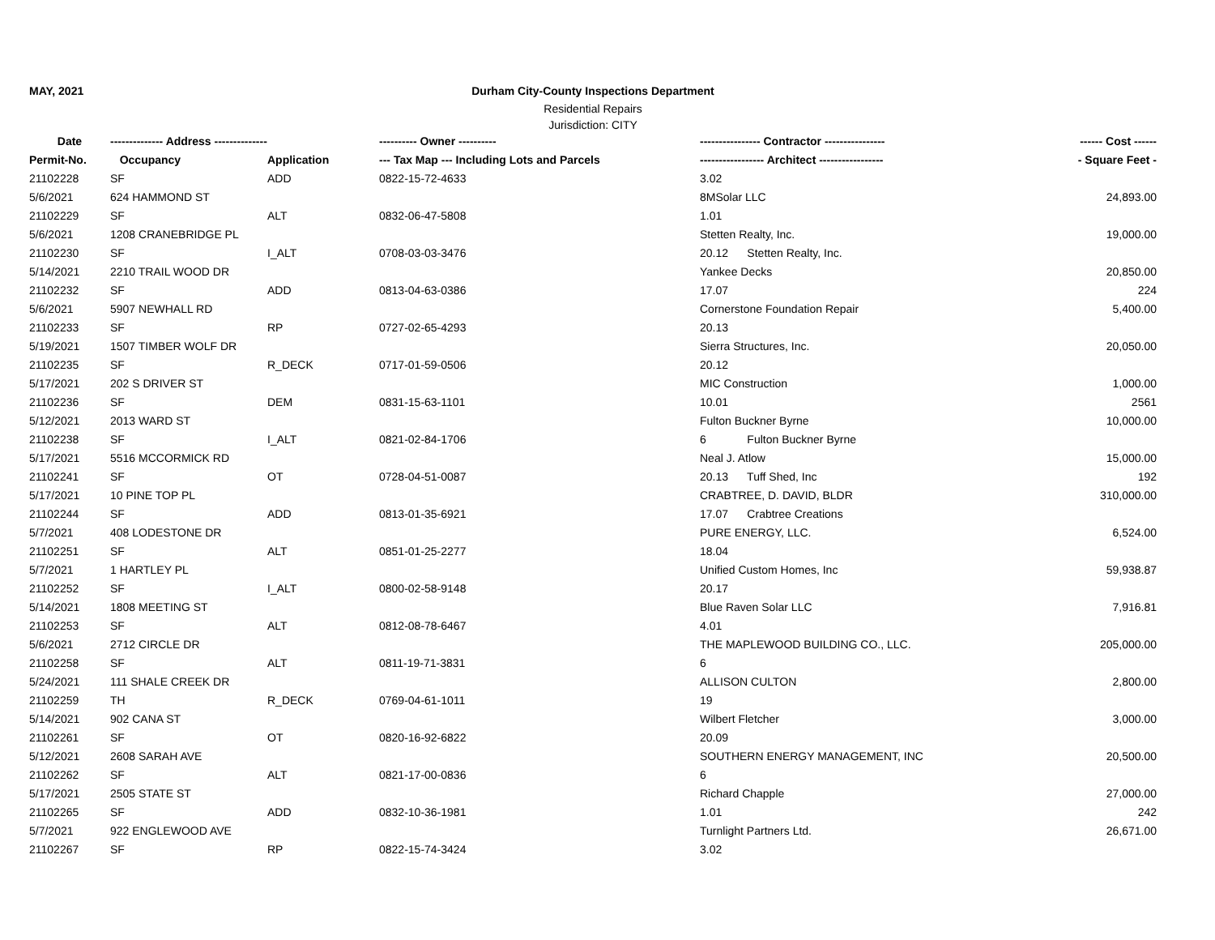MAY, 2021 Durham City-County Inspections Department
Residential Repairs
Jurisdiction: CITY
| Date | -------------- Address -------------- | | ---------- Owner ---------- | ---------------- Contractor ---------------- | ------ Cost ------ |
| --- | --- | --- | --- | --- | --- |
| Permit-No. | Occupancy | Application | --- Tax Map --- Including Lots and Parcels | ----------------- Architect ----------------- | - Square Feet - |
| 21102228 | SF | ADD | 0822-15-72-4633 | 3.02 | |
| 5/6/2021 | 624 HAMMOND ST | | | 8MSolar LLC | 24,893.00 |
| 21102229 | SF | ALT | 0832-06-47-5808 | 1.01 | |
| 5/6/2021 | 1208 CRANEBRIDGE PL | | | Stetten Realty, Inc. | 19,000.00 |
| 21102230 | SF | I_ALT | 0708-03-03-3476 | 20.12 Stetten Realty, Inc. | |
| 5/14/2021 | 2210 TRAIL WOOD DR | | | Yankee Decks | 20,850.00 |
| 21102232 | SF | ADD | 0813-04-63-0386 | 17.07 | 224 |
| 5/6/2021 | 5907 NEWHALL RD | | | Cornerstone Foundation Repair | 5,400.00 |
| 21102233 | SF | RP | 0727-02-65-4293 | 20.13 | |
| 5/19/2021 | 1507 TIMBER WOLF DR | | | Sierra Structures, Inc. | 20,050.00 |
| 21102235 | SF | R_DECK | 0717-01-59-0506 | 20.12 | |
| 5/17/2021 | 202 S DRIVER ST | | | MIC Construction | 1,000.00 |
| 21102236 | SF | DEM | 0831-15-63-1101 | 10.01 | 2561 |
| 5/12/2021 | 2013 WARD ST | | | Fulton Buckner Byrne | 10,000.00 |
| 21102238 | SF | I_ALT | 0821-02-84-1706 | 6 Fulton Buckner Byrne | |
| 5/17/2021 | 5516 MCCORMICK RD | | | Neal J. Atlow | 15,000.00 |
| 21102241 | SF | OT | 0728-04-51-0087 | 20.13 Tuff Shed, Inc | 192 |
| 5/17/2021 | 10 PINE TOP PL | | | CRABTREE, D. DAVID, BLDR | 310,000.00 |
| 21102244 | SF | ADD | 0813-01-35-6921 | 17.07 Crabtree Creations | |
| 5/7/2021 | 408 LODESTONE DR | | | PURE ENERGY, LLC. | 6,524.00 |
| 21102251 | SF | ALT | 0851-01-25-2277 | 18.04 | |
| 5/7/2021 | 1 HARTLEY PL | | | Unified Custom Homes, Inc | 59,938.87 |
| 21102252 | SF | I_ALT | 0800-02-58-9148 | 20.17 | |
| 5/14/2021 | 1808 MEETING ST | | | Blue Raven Solar LLC | 7,916.81 |
| 21102253 | SF | ALT | 0812-08-78-6467 | 4.01 | |
| 5/6/2021 | 2712 CIRCLE DR | | | THE MAPLEWOOD BUILDING CO., LLC. | 205,000.00 |
| 21102258 | SF | ALT | 0811-19-71-3831 | 6 | |
| 5/24/2021 | 111 SHALE CREEK DR | | | ALLISON CULTON | 2,800.00 |
| 21102259 | TH | R_DECK | 0769-04-61-1011 | 19 | |
| 5/14/2021 | 902 CANA ST | | | Wilbert Fletcher | 3,000.00 |
| 21102261 | SF | OT | 0820-16-92-6822 | 20.09 | |
| 5/12/2021 | 2608 SARAH AVE | | | SOUTHERN ENERGY MANAGEMENT, INC | 20,500.00 |
| 21102262 | SF | ALT | 0821-17-00-0836 | 6 | |
| 5/17/2021 | 2505 STATE ST | | | Richard Chapple | 27,000.00 |
| 21102265 | SF | ADD | 0832-10-36-1981 | 1.01 | 242 |
| 5/7/2021 | 922 ENGLEWOOD AVE | | | Turnlight Partners Ltd. | 26,671.00 |
| 21102267 | SF | RP | 0822-15-74-3424 | 3.02 | |